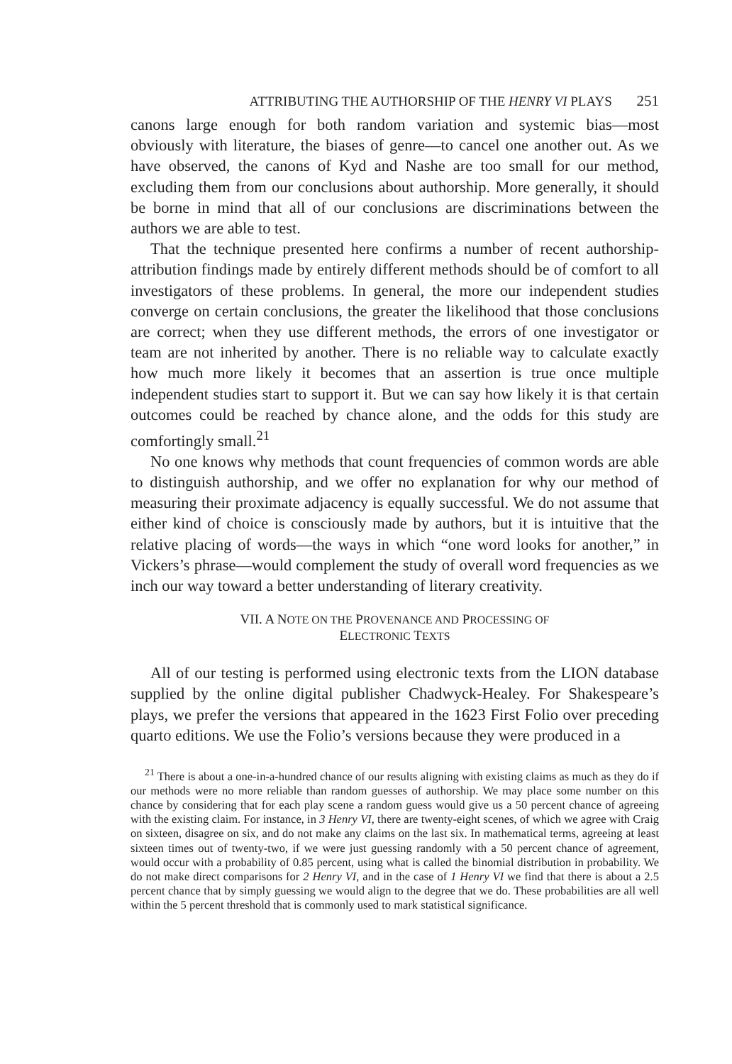ATTRIBUTING THE AUTHORSHIP OF THE HENRY VI PLAYS 251
canons large enough for both random variation and systemic bias—most obviously with literature, the biases of genre—to cancel one another out. As we have observed, the canons of Kyd and Nashe are too small for our method, excluding them from our conclusions about authorship. More generally, it should be borne in mind that all of our conclusions are discriminations between the authors we are able to test.
That the technique presented here confirms a number of recent authorship-attribution findings made by entirely different methods should be of comfort to all investigators of these problems. In general, the more our independent studies converge on certain conclusions, the greater the likelihood that those conclusions are correct; when they use different methods, the errors of one investigator or team are not inherited by another. There is no reliable way to calculate exactly how much more likely it becomes that an assertion is true once multiple independent studies start to support it. But we can say how likely it is that certain outcomes could be reached by chance alone, and the odds for this study are comfortingly small.<sup>21</sup>
No one knows why methods that count frequencies of common words are able to distinguish authorship, and we offer no explanation for why our method of measuring their proximate adjacency is equally successful. We do not assume that either kind of choice is consciously made by authors, but it is intuitive that the relative placing of words—the ways in which “one word looks for another,” in Vickers’s phrase—would complement the study of overall word frequencies as we inch our way toward a better understanding of literary creativity.
VII. A NOTE ON THE PROVENANCE AND PROCESSING OF
ELECTRONIC TEXTS
All of our testing is performed using electronic texts from the LION database supplied by the online digital publisher Chadwyck-Healey. For Shakespeare’s plays, we prefer the versions that appeared in the 1623 First Folio over preceding quarto editions. We use the Folio’s versions because they were produced in a
<sup>21</sup> There is about a one-in-a-hundred chance of our results aligning with existing claims as much as they do if our methods were no more reliable than random guesses of authorship. We may place some number on this chance by considering that for each play scene a random guess would give us a 50 percent chance of agreeing with the existing claim. For instance, in 3 Henry VI, there are twenty-eight scenes, of which we agree with Craig on sixteen, disagree on six, and do not make any claims on the last six. In mathematical terms, agreeing at least sixteen times out of twenty-two, if we were just guessing randomly with a 50 percent chance of agreement, would occur with a probability of 0.85 percent, using what is called the binomial distribution in probability. We do not make direct comparisons for 2 Henry VI, and in the case of 1 Henry VI we find that there is about a 2.5 percent chance that by simply guessing we would align to the degree that we do. These probabilities are all well within the 5 percent threshold that is commonly used to mark statistical significance.